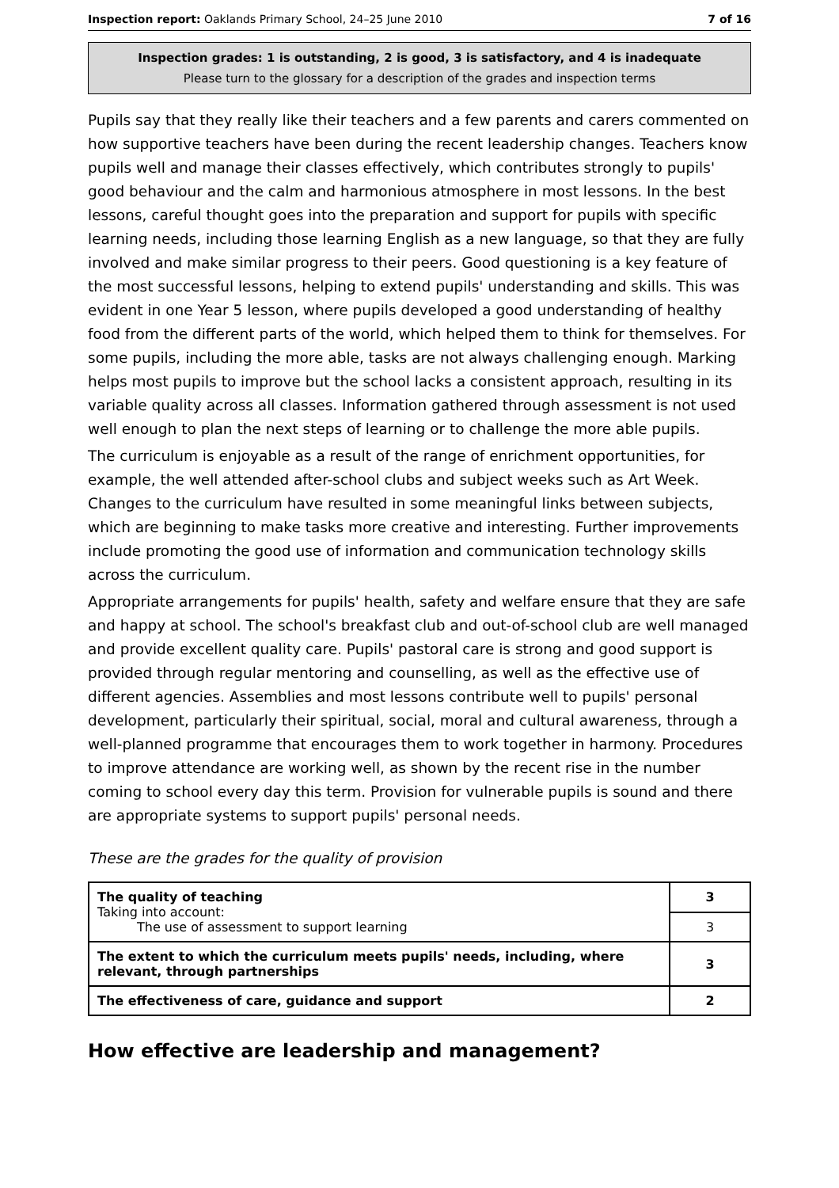Inspection report: Oaklands Primary School, 24–25 June 2010 7 of 16
Inspection grades: 1 is outstanding, 2 is good, 3 is satisfactory, and 4 is inadequate
Please turn to the glossary for a description of the grades and inspection terms
Pupils say that they really like their teachers and a few parents and carers commented on how supportive teachers have been during the recent leadership changes. Teachers know pupils well and manage their classes effectively, which contributes strongly to pupils' good behaviour and the calm and harmonious atmosphere in most lessons. In the best lessons, careful thought goes into the preparation and support for pupils with specific learning needs, including those learning English as a new language, so that they are fully involved and make similar progress to their peers. Good questioning is a key feature of the most successful lessons, helping to extend pupils' understanding and skills. This was evident in one Year 5 lesson, where pupils developed a good understanding of healthy food from the different parts of the world, which helped them to think for themselves. For some pupils, including the more able, tasks are not always challenging enough. Marking helps most pupils to improve but the school lacks a consistent approach, resulting in its variable quality across all classes. Information gathered through assessment is not used well enough to plan the next steps of learning or to challenge the more able pupils.
The curriculum is enjoyable as a result of the range of enrichment opportunities, for example, the well attended after-school clubs and subject weeks such as Art Week. Changes to the curriculum have resulted in some meaningful links between subjects, which are beginning to make tasks more creative and interesting. Further improvements include promoting the good use of information and communication technology skills across the curriculum.
Appropriate arrangements for pupils' health, safety and welfare ensure that they are safe and happy at school. The school's breakfast club and out-of-school club are well managed and provide excellent quality care. Pupils' pastoral care is strong and good support is provided through regular mentoring and counselling, as well as the effective use of different agencies. Assemblies and most lessons contribute well to pupils' personal development, particularly their spiritual, social, moral and cultural awareness, through a well-planned programme that encourages them to work together in harmony. Procedures to improve attendance are working well, as shown by the recent rise in the number coming to school every day this term. Provision for vulnerable pupils is sound and there are appropriate systems to support pupils' personal needs.
These are the grades for the quality of provision
| The quality of teaching Taking into account: The use of assessment to support learning | 3 |
| | 3 |
| The extent to which the curriculum meets pupils' needs, including, where relevant, through partnerships | 3 |
| The effectiveness of care, guidance and support | 2 |
How effective are leadership and management?